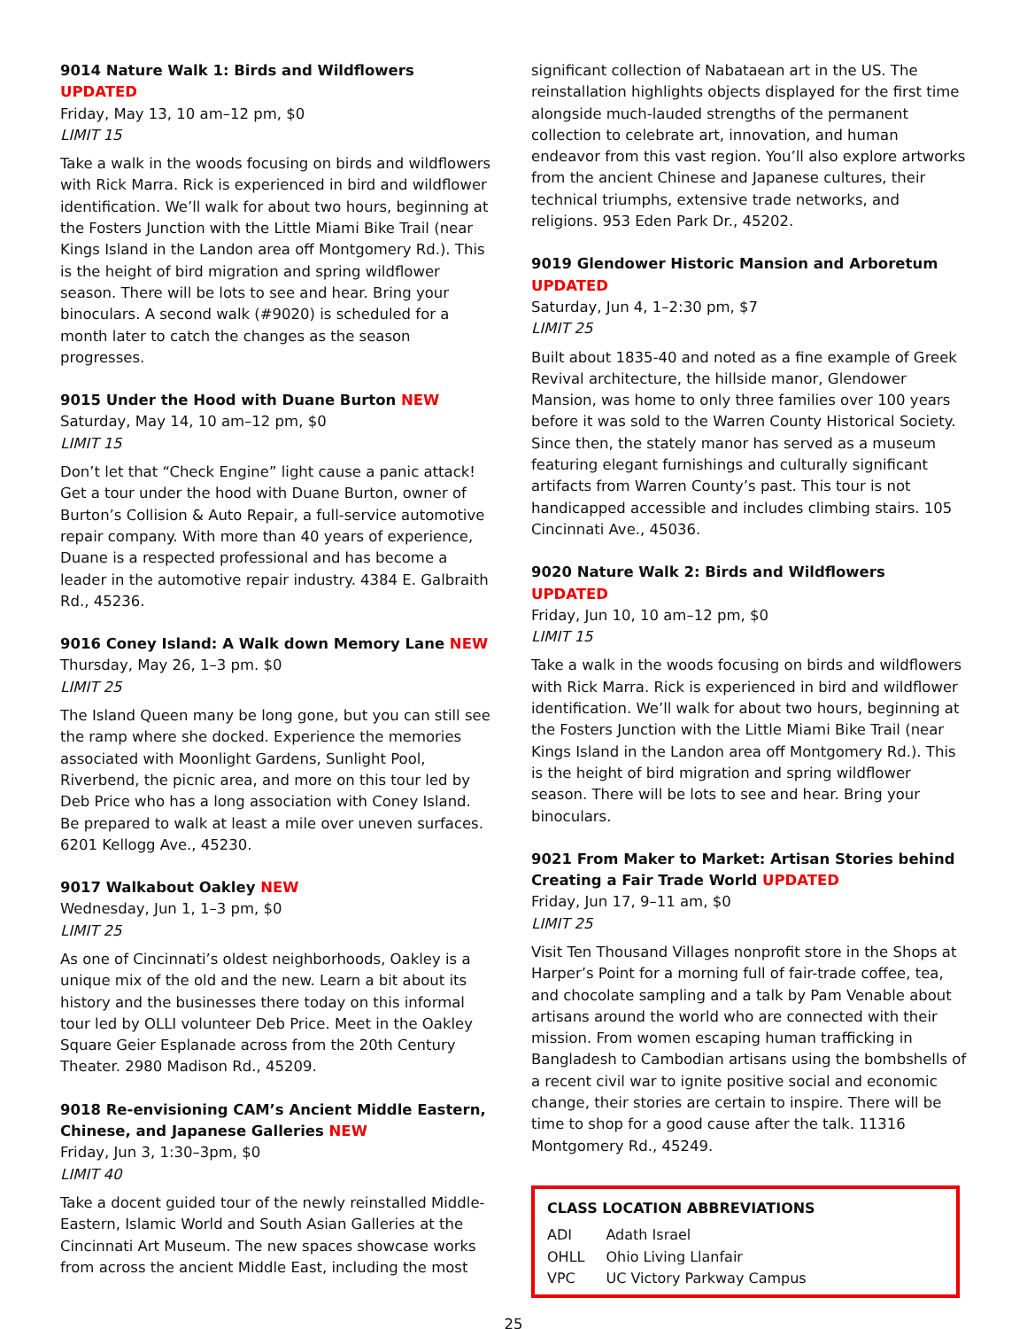9014 Nature Walk 1: Birds and Wildflowers UPDATED
Friday, May 13, 10 am–12 pm, $0
LIMIT 15
Take a walk in the woods focusing on birds and wildflowers with Rick Marra. Rick is experienced in bird and wildflower identification. We’ll walk for about two hours, beginning at the Fosters Junction with the Little Miami Bike Trail (near Kings Island in the Landon area off Montgomery Rd.). This is the height of bird migration and spring wildflower season. There will be lots to see and hear. Bring your binoculars. A second walk (#9020) is scheduled for a month later to catch the changes as the season progresses.
9015 Under the Hood with Duane Burton NEW
Saturday, May 14, 10 am–12 pm, $0
LIMIT 15
Don’t let that “Check Engine” light cause a panic attack! Get a tour under the hood with Duane Burton, owner of Burton’s Collision & Auto Repair, a full-service automotive repair company. With more than 40 years of experience, Duane is a respected professional and has become a leader in the automotive repair industry. 4384 E. Galbraith Rd., 45236.
9016 Coney Island: A Walk down Memory Lane NEW
Thursday, May 26, 1–3 pm. $0
LIMIT 25
The Island Queen many be long gone, but you can still see the ramp where she docked. Experience the memories associated with Moonlight Gardens, Sunlight Pool, Riverbend, the picnic area, and more on this tour led by Deb Price who has a long association with Coney Island. Be prepared to walk at least a mile over uneven surfaces. 6201 Kellogg Ave., 45230.
9017 Walkabout Oakley NEW
Wednesday, Jun 1, 1–3 pm, $0
LIMIT 25
As one of Cincinnati’s oldest neighborhoods, Oakley is a unique mix of the old and the new. Learn a bit about its history and the businesses there today on this informal tour led by OLLI volunteer Deb Price. Meet in the Oakley Square Geier Esplanade across from the 20th Century Theater. 2980 Madison Rd., 45209.
9018 Re-envisioning CAM’s Ancient Middle Eastern, Chinese, and Japanese Galleries NEW
Friday, Jun 3, 1:30–3pm, $0
LIMIT 40
Take a docent guided tour of the newly reinstalled Middle-Eastern, Islamic World and South Asian Galleries at the Cincinnati Art Museum. The new spaces showcase works from across the ancient Middle East, including the most
significant collection of Nabataean art in the US. The reinstallation highlights objects displayed for the first time alongside much-lauded strengths of the permanent collection to celebrate art, innovation, and human endeavor from this vast region. You’ll also explore artworks from the ancient Chinese and Japanese cultures, their technical triumphs, extensive trade networks, and religions. 953 Eden Park Dr., 45202.
9019 Glendower Historic Mansion and Arboretum UPDATED
Saturday, Jun 4, 1–2:30 pm, $7
LIMIT 25
Built about 1835-40 and noted as a fine example of Greek Revival architecture, the hillside manor, Glendower Mansion, was home to only three families over 100 years before it was sold to the Warren County Historical Society. Since then, the stately manor has served as a museum featuring elegant furnishings and culturally significant artifacts from Warren County’s past. This tour is not handicapped accessible and includes climbing stairs. 105 Cincinnati Ave., 45036.
9020 Nature Walk 2: Birds and Wildflowers UPDATED
Friday, Jun 10, 10 am–12 pm, $0
LIMIT 15
Take a walk in the woods focusing on birds and wildflowers with Rick Marra. Rick is experienced in bird and wildflower identification. We’ll walk for about two hours, beginning at the Fosters Junction with the Little Miami Bike Trail (near Kings Island in the Landon area off Montgomery Rd.). This is the height of bird migration and spring wildflower season. There will be lots to see and hear. Bring your binoculars.
9021 From Maker to Market: Artisan Stories behind Creating a Fair Trade World UPDATED
Friday, Jun 17, 9–11 am, $0
LIMIT 25
Visit Ten Thousand Villages nonprofit store in the Shops at Harper’s Point for a morning full of fair-trade coffee, tea, and chocolate sampling and a talk by Pam Venable about artisans around the world who are connected with their mission. From women escaping human trafficking in Bangladesh to Cambodian artisans using the bombshells of a recent civil war to ignite positive social and economic change, their stories are certain to inspire. There will be time to shop for a good cause after the talk. 11316 Montgomery Rd., 45249.
CLASS LOCATION ABBREVIATIONS
| ADI | Adath Israel |
| OHLL | Ohio Living Llanfair |
| VPC | UC Victory Parkway Campus |
25